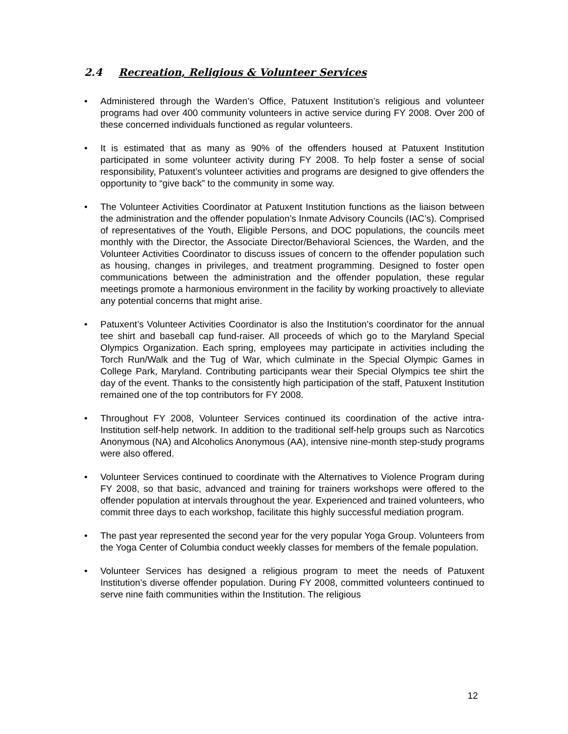2.4 Recreation, Religious & Volunteer Services
• Administered through the Warden’s Office, Patuxent Institution’s religious and volunteer programs had over 400 community volunteers in active service during FY 2008. Over 200 of these concerned individuals functioned as regular volunteers.
• It is estimated that as many as 90% of the offenders housed at Patuxent Institution participated in some volunteer activity during FY 2008. To help foster a sense of social responsibility, Patuxent’s volunteer activities and programs are designed to give offenders the opportunity to “give back” to the community in some way.
• The Volunteer Activities Coordinator at Patuxent Institution functions as the liaison between the administration and the offender population’s Inmate Advisory Councils (IAC’s). Comprised of representatives of the Youth, Eligible Persons, and DOC populations, the councils meet monthly with the Director, the Associate Director/Behavioral Sciences, the Warden, and the Volunteer Activities Coordinator to discuss issues of concern to the offender population such as housing, changes in privileges, and treatment programming. Designed to foster open communications between the administration and the offender population, these regular meetings promote a harmonious environment in the facility by working proactively to alleviate any potential concerns that might arise.
• Patuxent’s Volunteer Activities Coordinator is also the Institution’s coordinator for the annual tee shirt and baseball cap fund-raiser. All proceeds of which go to the Maryland Special Olympics Organization. Each spring, employees may participate in activities including the Torch Run/Walk and the Tug of War, which culminate in the Special Olympic Games in College Park, Maryland. Contributing participants wear their Special Olympics tee shirt the day of the event. Thanks to the consistently high participation of the staff, Patuxent Institution remained one of the top contributors for FY 2008.
• Throughout FY 2008, Volunteer Services continued its coordination of the active intra-Institution self-help network. In addition to the traditional self-help groups such as Narcotics Anonymous (NA) and Alcoholics Anonymous (AA), intensive nine-month step-study programs were also offered.
• Volunteer Services continued to coordinate with the Alternatives to Violence Program during FY 2008, so that basic, advanced and training for trainers workshops were offered to the offender population at intervals throughout the year. Experienced and trained volunteers, who commit three days to each workshop, facilitate this highly successful mediation program.
• The past year represented the second year for the very popular Yoga Group. Volunteers from the Yoga Center of Columbia conduct weekly classes for members of the female population.
• Volunteer Services has designed a religious program to meet the needs of Patuxent Institution’s diverse offender population. During FY 2008, committed volunteers continued to serve nine faith communities within the Institution. The religious
12